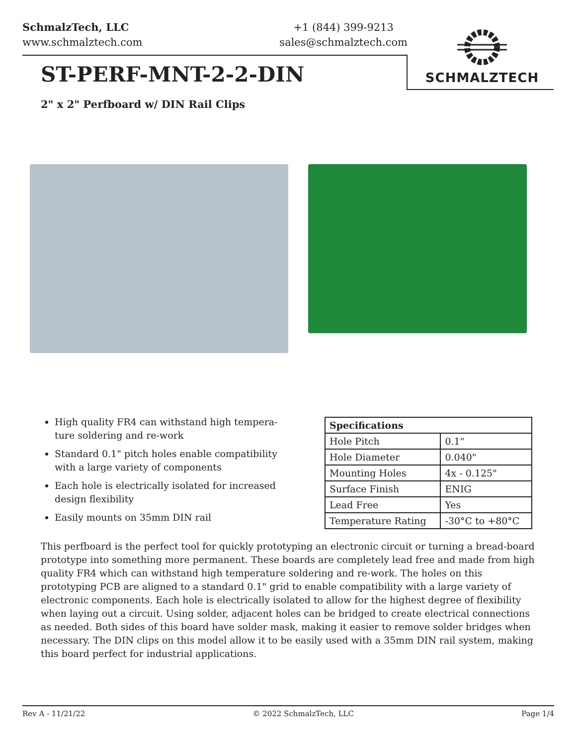SchmalzTech, LLC
www.schmalztech.com
+1 (844) 399-9213
sales@schmalztech.com
SCHMALZTECH
ST-PERF-MNT-2-2-DIN
2" x 2" Perfboard w/ DIN Rail Clips
High quality FR4 can withstand high tempera-ture soldering and re-work
Standard 0.1" pitch holes enable compatibility with a large variety of components
Each hole is electrically isolated for increased design flexibility
Easily mounts on 35mm DIN rail
| Specifications | |
| --- | --- |
| Hole Pitch | 0.1" |
| Hole Diameter | 0.040" |
| Mounting Holes | 4x - 0.125" |
| Surface Finish | ENIG |
| Lead Free | Yes |
| Temperature Rating | -30°C to +80°C |
This perfboard is the perfect tool for quickly prototyping an electronic circuit or turning a bread-board prototype into something more permanent. These boards are completely lead free and made from high quality FR4 which can withstand high temperature soldering and re-work. The holes on this prototyping PCB are aligned to a standard 0.1" grid to enable compatibility with a large variety of electronic components. Each hole is electrically isolated to allow for the highest degree of flexibility when laying out a circuit. Using solder, adjacent holes can be bridged to create electrical connections as needed. Both sides of this board have solder mask, making it easier to remove solder bridges when necessary. The DIN clips on this model allow it to be easily used with a 35mm DIN rail system, making this board perfect for industrial applications.
Rev A - 11/21/22 © 2022 SchmalzTech, LLC Page 1/4